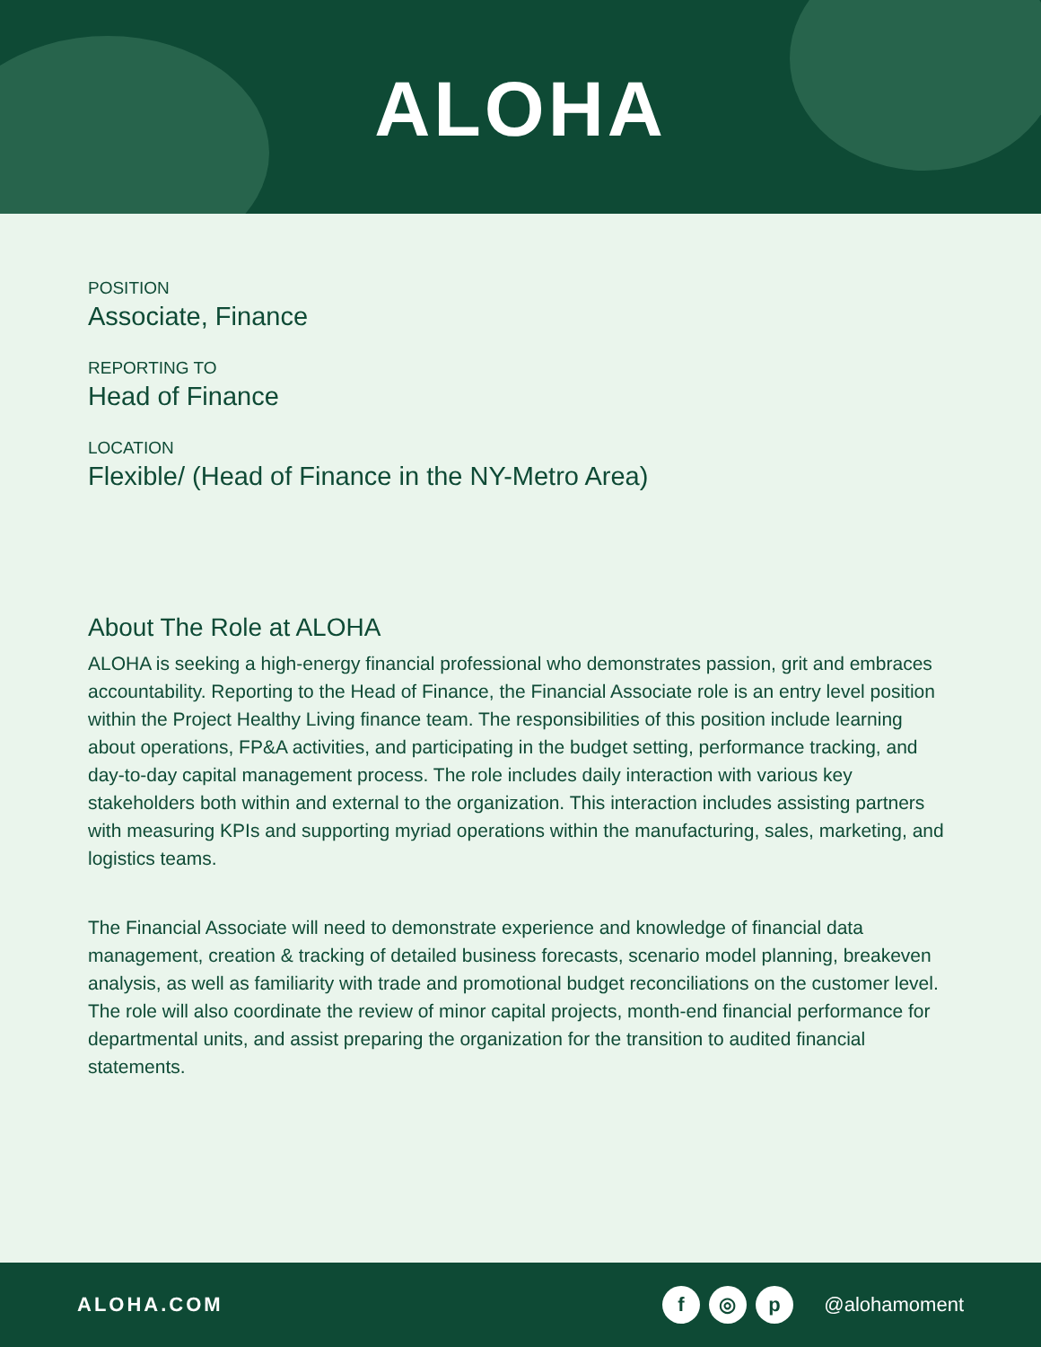ALOHA
POSITION
Associate, Finance
REPORTING TO
Head of Finance
LOCATION
Flexible/ (Head of Finance in the NY-Metro Area)
About The Role at ALOHA
ALOHA is seeking a high-energy financial professional who demonstrates passion, grit and embraces accountability. Reporting to the Head of Finance, the Financial Associate role is an entry level position within the Project Healthy Living finance team. The responsibilities of this position include learning about operations, FP&A activities, and participating in the budget setting, performance tracking, and day-to-day capital management process. The role includes daily interaction with various key stakeholders both within and external to the organization. This interaction includes assisting partners with measuring KPIs and supporting myriad operations within the manufacturing, sales, marketing, and logistics teams.
The Financial Associate will need to demonstrate experience and knowledge of financial data management, creation & tracking of detailed business forecasts, scenario model planning, breakeven analysis, as well as familiarity with trade and promotional budget reconciliations on the customer level. The role will also coordinate the review of minor capital projects, month-end financial performance for departmental units, and assist preparing the organization for the transition to audited financial statements.
ALOHA.COM f ◎ p @alohamoment